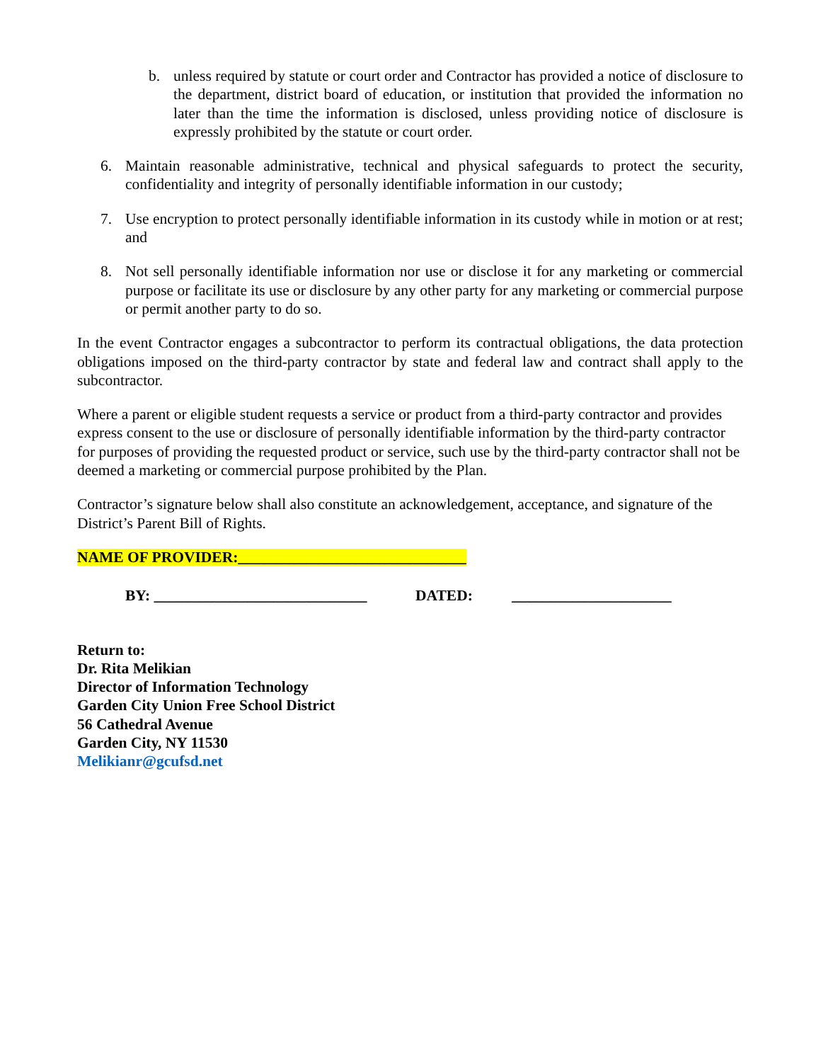b. unless required by statute or court order and Contractor has provided a notice of disclosure to the department, district board of education, or institution that provided the information no later than the time the information is disclosed, unless providing notice of disclosure is expressly prohibited by the statute or court order.
6. Maintain reasonable administrative, technical and physical safeguards to protect the security, confidentiality and integrity of personally identifiable information in our custody;
7. Use encryption to protect personally identifiable information in its custody while in motion or at rest; and
8. Not sell personally identifiable information nor use or disclose it for any marketing or commercial purpose or facilitate its use or disclosure by any other party for any marketing or commercial purpose or permit another party to do so.
In the event Contractor engages a subcontractor to perform its contractual obligations, the data protection obligations imposed on the third-party contractor by state and federal law and contract shall apply to the subcontractor.
Where a parent or eligible student requests a service or product from a third-party contractor and provides express consent to the use or disclosure of personally identifiable information by the third-party contractor for purposes of providing the requested product or service, such use by the third-party contractor shall not be deemed a marketing or commercial purpose prohibited by the Plan.
Contractor’s signature below shall also constitute an acknowledgement, acceptance, and signature of the District’s Parent Bill of Rights.
NAME OF PROVIDER:______________________________
BY: ____________________________ DATED: _____________________
Return to:
Dr. Rita Melikian
Director of Information Technology
Garden City Union Free School District
56 Cathedral Avenue
Garden City, NY 11530
Melikianr@gcufsd.net